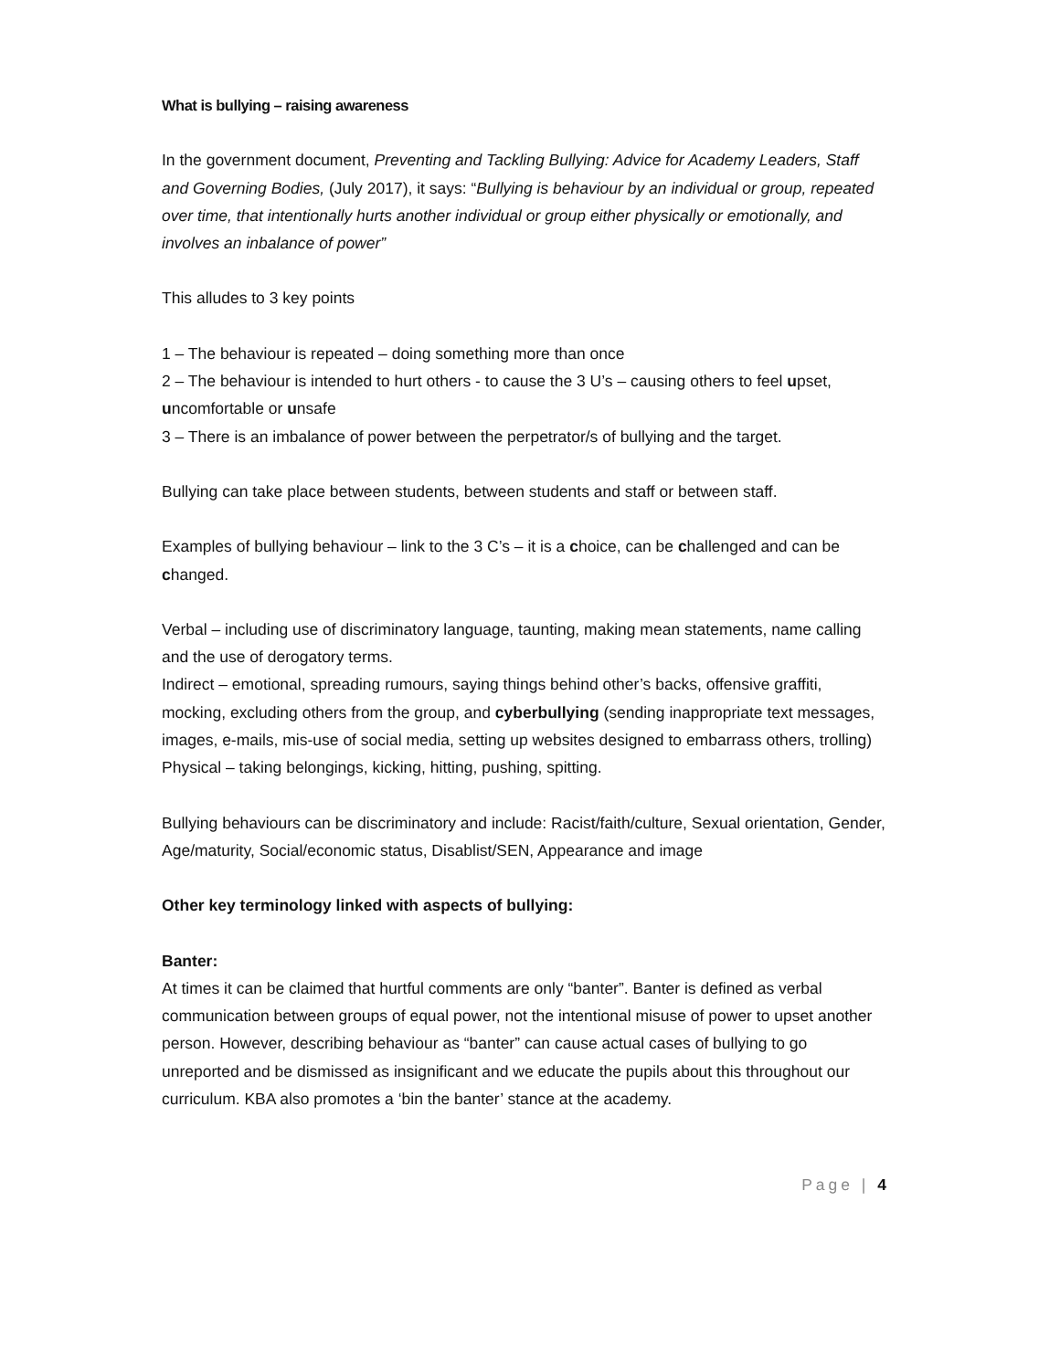What is bullying – raising awareness
In the government document, Preventing and Tackling Bullying: Advice for Academy Leaders, Staff and Governing Bodies, (July 2017), it says: “Bullying is behaviour by an individual or group, repeated over time, that intentionally hurts another individual or group either physically or emotionally, and involves an inbalance of power”
This alludes to 3 key points
1 – The behaviour is repeated – doing something more than once
2 – The behaviour is intended to hurt others - to cause the 3 U’s – causing others to feel upset, uncomfortable or unsafe
3 – There is an imbalance of power between the perpetrator/s of bullying and the target.
Bullying can take place between students, between students and staff or between staff.
Examples of bullying behaviour – link to the 3 C’s – it is a choice, can be challenged and can be changed.
Verbal – including use of discriminatory language, taunting, making mean statements, name calling and the use of derogatory terms.
Indirect – emotional, spreading rumours, saying things behind other’s backs, offensive graffiti, mocking, excluding others from the group, and cyberbullying (sending inappropriate text messages, images, e-mails, mis-use of social media, setting up websites designed to embarrass others, trolling)
Physical – taking belongings, kicking, hitting, pushing, spitting.
Bullying behaviours can be discriminatory and include: Racist/faith/culture, Sexual orientation, Gender, Age/maturity, Social/economic status, Disablist/SEN, Appearance and image
Other key terminology linked with aspects of bullying:
Banter:
At times it can be claimed that hurtful comments are only “banter”. Banter is defined as verbal communication between groups of equal power, not the intentional misuse of power to upset another person. However, describing behaviour as “banter” can cause actual cases of bullying to go unreported and be dismissed as insignificant and we educate the pupils about this throughout our curriculum. KBA also promotes a ‘bin the banter’ stance at the academy.
Page | 4